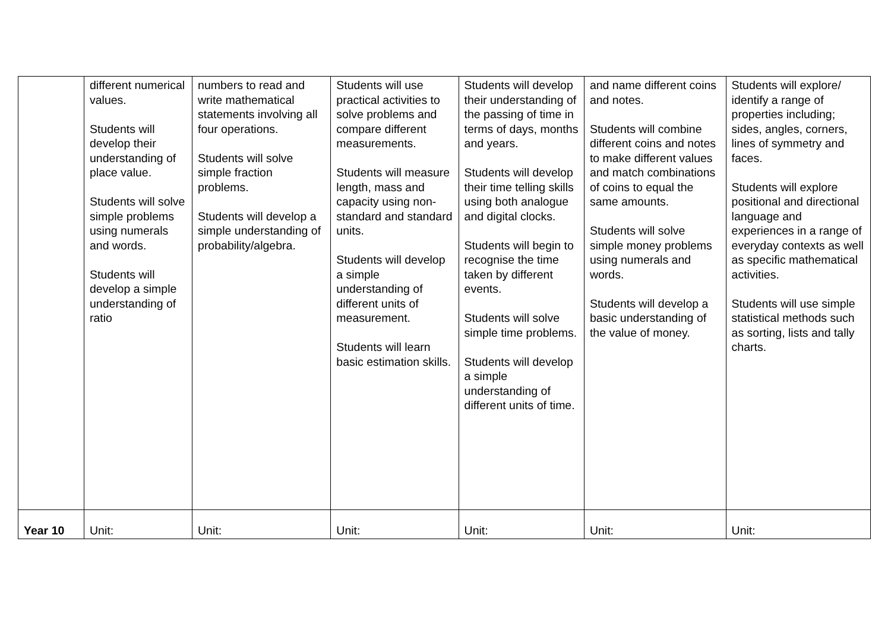| | different numerical values. Students will develop their understanding of place value. Students will solve simple problems using numerals and words. Students will develop a simple understanding of ratio | numbers to read and write mathematical statements involving all four operations. Students will solve simple fraction problems. Students will develop a simple understanding of probability/algebra. | Students will use practical activities to solve problems and compare different measurements. Students will measure length, mass and capacity using non-standard and standard units. Students will develop a simple understanding of different units of measurement. Students will learn basic estimation skills. | Students will develop their understanding of the passing of time in terms of days, months and years. Students will develop their time telling skills using both analogue and digital clocks. Students will begin to recognise the time taken by different events. Students will solve simple time problems. Students will develop a simple understanding of different units of time. | and name different coins and notes. Students will combine different coins and notes to make different values and match combinations of coins to equal the same amounts. Students will solve simple money problems using numerals and words. Students will develop a basic understanding of the value of money. | Students will explore/ identify a range of properties including; sides, angles, corners, lines of symmetry and faces. Students will explore positional and directional language and experiences in a range of everyday contexts as well as specific mathematical activities. Students will use simple statistical methods such as sorting, lists and tally charts. |
| Year 10 | Unit: | Unit: | Unit: | Unit: | Unit: | Unit: |